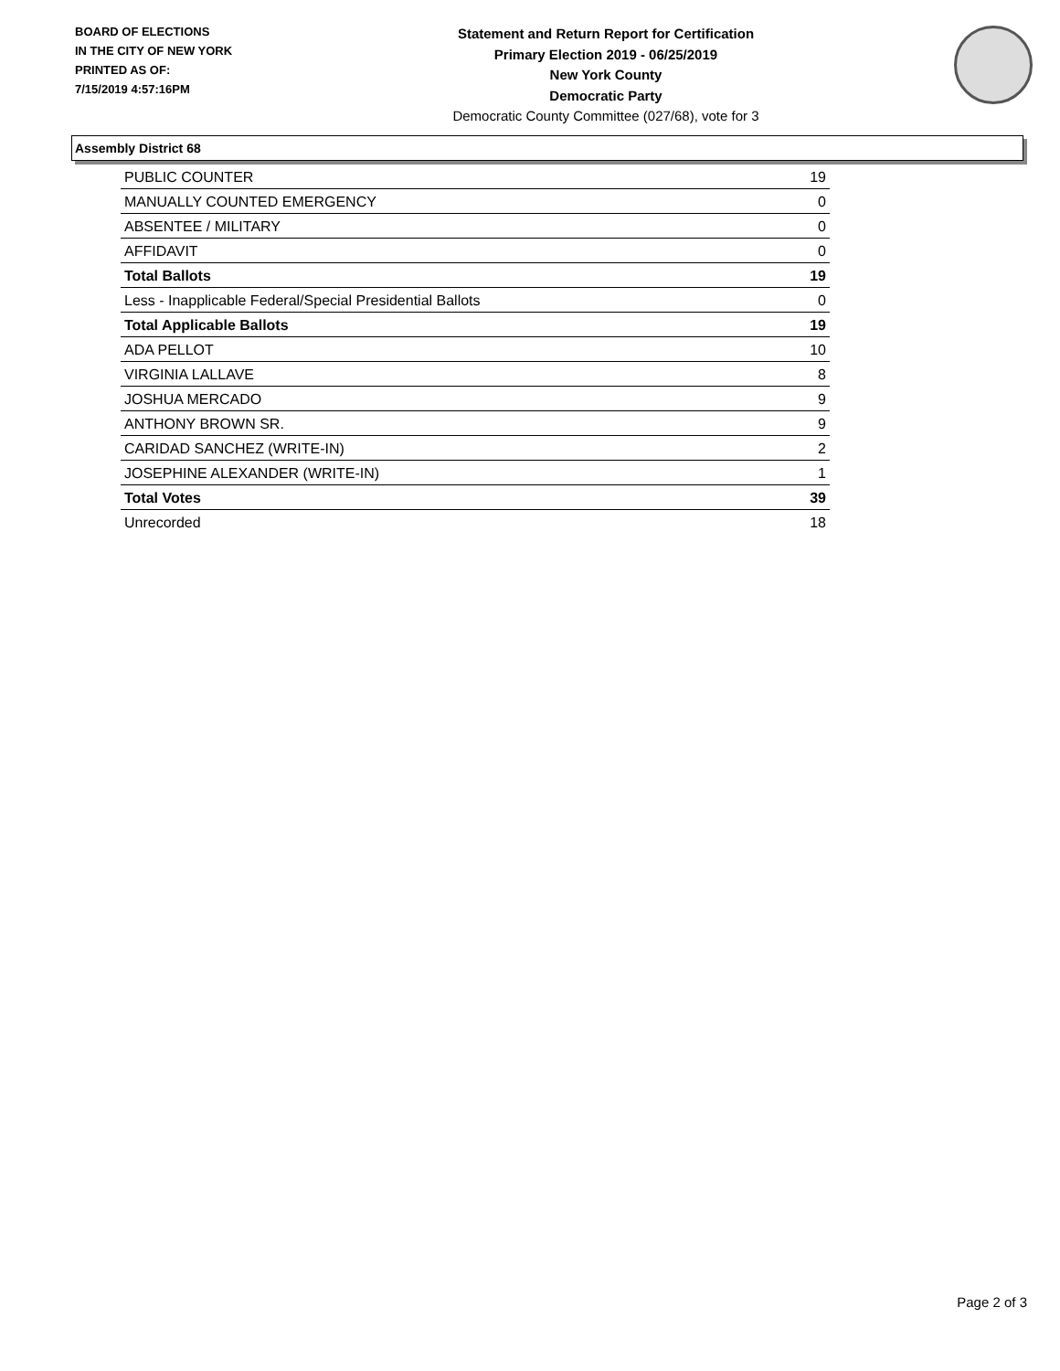BOARD OF ELECTIONS
IN THE CITY OF NEW YORK
PRINTED AS OF:
7/15/2019 4:57:16PM
Statement and Return Report for Certification
Primary Election 2019 - 06/25/2019
New York County
Democratic Party
Democratic County Committee (027/68), vote for 3
Assembly District 68
| PUBLIC COUNTER | 19 |
| MANUALLY COUNTED EMERGENCY | 0 |
| ABSENTEE / MILITARY | 0 |
| AFFIDAVIT | 0 |
| Total Ballots | 19 |
| Less - Inapplicable Federal/Special Presidential Ballots | 0 |
| Total Applicable Ballots | 19 |
| ADA PELLOT | 10 |
| VIRGINIA LALLAVE | 8 |
| JOSHUA MERCADO | 9 |
| ANTHONY BROWN SR. | 9 |
| CARIDAD SANCHEZ (WRITE-IN) | 2 |
| JOSEPHINE ALEXANDER (WRITE-IN) | 1 |
| Total Votes | 39 |
| Unrecorded | 18 |
Page 2 of 3